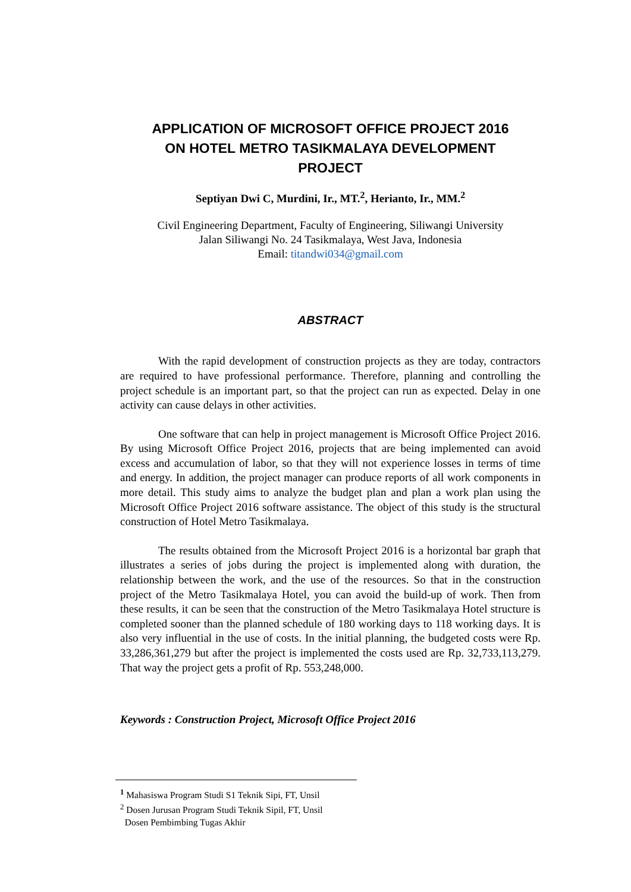APPLICATION OF MICROSOFT OFFICE PROJECT 2016
ON HOTEL METRO TASIKMALAYA DEVELOPMENT
PROJECT
Septiyan Dwi C, Murdini, Ir., MT.<sup>2</sup>, Herianto, Ir., MM.<sup>2</sup>
Civil Engineering Department, Faculty of Engineering, Siliwangi University
Jalan Siliwangi No. 24 Tasikmalaya, West Java, Indonesia
Email: titandwi034@gmail.com
ABSTRACT
With the rapid development of construction projects as they are today, contractors are required to have professional performance. Therefore, planning and controlling the project schedule is an important part, so that the project can run as expected. Delay in one activity can cause delays in other activities.
One software that can help in project management is Microsoft Office Project 2016. By using Microsoft Office Project 2016, projects that are being implemented can avoid excess and accumulation of labor, so that they will not experience losses in terms of time and energy. In addition, the project manager can produce reports of all work components in more detail. This study aims to analyze the budget plan and plan a work plan using the Microsoft Office Project 2016 software assistance. The object of this study is the structural construction of Hotel Metro Tasikmalaya.
The results obtained from the Microsoft Project 2016 is a horizontal bar graph that illustrates a series of jobs during the project is implemented along with duration, the relationship between the work, and the use of the resources. So that in the construction project of the Metro Tasikmalaya Hotel, you can avoid the build-up of work. Then from these results, it can be seen that the construction of the Metro Tasikmalaya Hotel structure is completed sooner than the planned schedule of 180 working days to 118 working days. It is also very influential in the use of costs. In the initial planning, the budgeted costs were Rp. 33,286,361,279 but after the project is implemented the costs used are Rp. 32,733,113,279. That way the project gets a profit of Rp. 553,248,000.
Keywords : Construction Project, Microsoft Office Project 2016
<sup>1</sup> Mahasiswa Program Studi S1 Teknik Sipi, FT, Unsil
<sup>2</sup> Dosen Jurusan Program Studi Teknik Sipil, FT, Unsil
Dosen Pembimbing Tugas Akhir